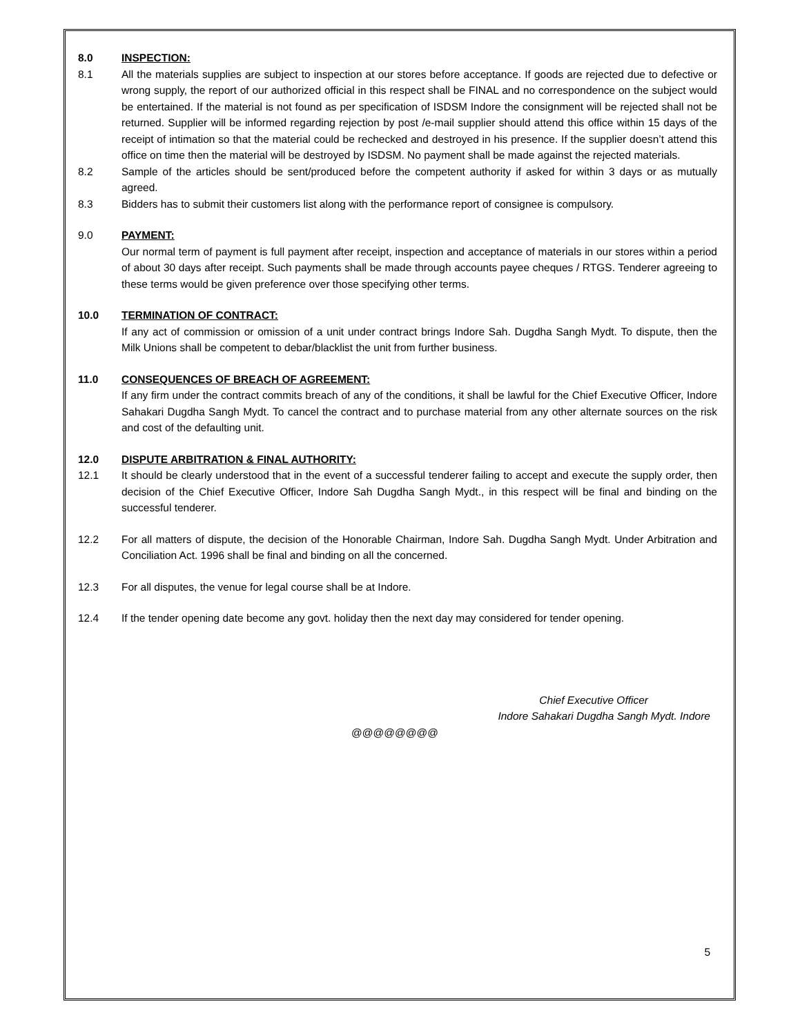8.0 INSPECTION:
8.1 All the materials supplies are subject to inspection at our stores before acceptance. If goods are rejected due to defective or wrong supply, the report of our authorized official in this respect shall be FINAL and no correspondence on the subject would be entertained. If the material is not found as per specification of ISDSM Indore the consignment will be rejected shall not be returned. Supplier will be informed regarding rejection by post /e-mail supplier should attend this office within 15 days of the receipt of intimation so that the material could be rechecked and destroyed in his presence. If the supplier doesn’t attend this office on time then the material will be destroyed by ISDSM. No payment shall be made against the rejected materials.
8.2 Sample of the articles should be sent/produced before the competent authority if asked for within 3 days or as mutually agreed.
8.3 Bidders has to submit their customers list along with the performance report of consignee is compulsory.
9.0 PAYMENT:
Our normal term of payment is full payment after receipt, inspection and acceptance of materials in our stores within a period of about 30 days after receipt. Such payments shall be made through accounts payee cheques / RTGS. Tenderer agreeing to these terms would be given preference over those specifying other terms.
10.0 TERMINATION OF CONTRACT:
If any act of commission or omission of a unit under contract brings Indore Sah. Dugdha Sangh Mydt. To dispute, then the Milk Unions shall be competent to debar/blacklist the unit from further business.
11.0 CONSEQUENCES OF BREACH OF AGREEMENT:
If any firm under the contract commits breach of any of the conditions, it shall be lawful for the Chief Executive Officer, Indore Sahakari Dugdha Sangh Mydt. To cancel the contract and to purchase material from any other alternate sources on the risk and cost of the defaulting unit.
12.0 DISPUTE ARBITRATION & FINAL AUTHORITY:
12.1 It should be clearly understood that in the event of a successful tenderer failing to accept and execute the supply order, then decision of the Chief Executive Officer, Indore Sah Dugdha Sangh Mydt., in this respect will be final and binding on the successful tenderer.
12.2 For all matters of dispute, the decision of the Honorable Chairman, Indore Sah. Dugdha Sangh Mydt. Under Arbitration and Conciliation Act. 1996 shall be final and binding on all the concerned.
12.3 For all disputes, the venue for legal course shall be at Indore.
12.4 If the tender opening date become any govt. holiday then the next day may considered for tender opening.
Chief Executive Officer
Indore Sahakari Dugdha Sangh Mydt. Indore
@@@@@@@@
5